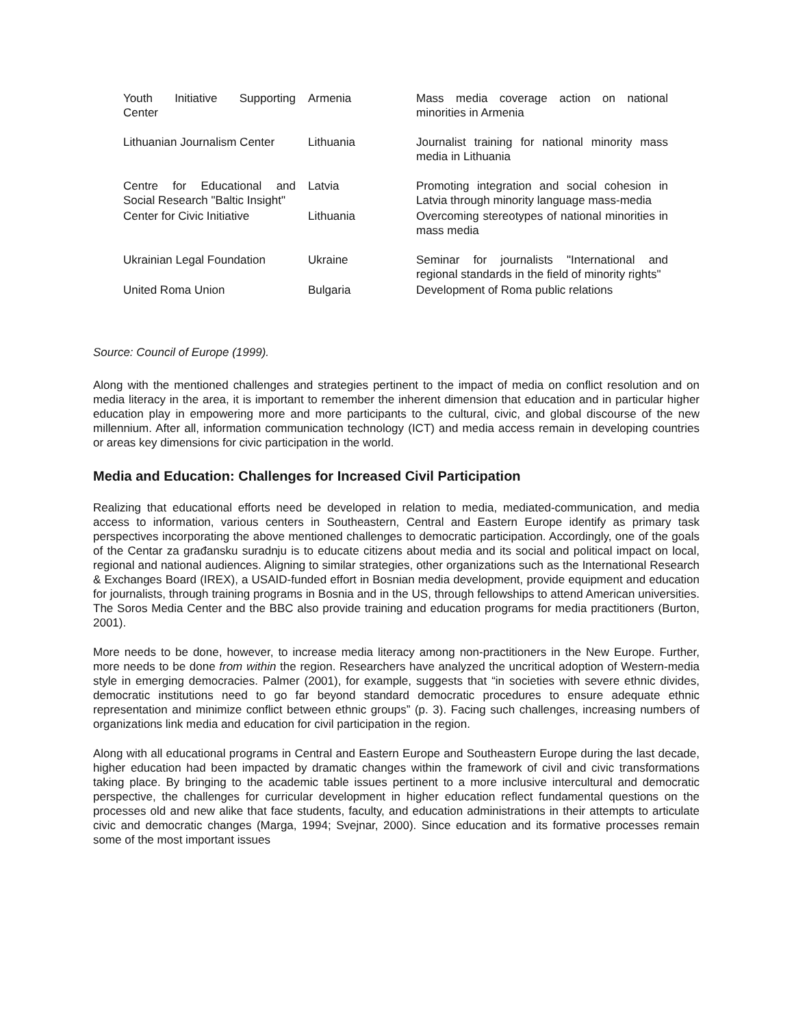| Youth Initiative Supporting Center | Armenia | Mass media coverage action on national minorities in Armenia |
| Lithuanian Journalism Center | Lithuania | Journalist training for national minority mass media in Lithuania |
| Centre for Educational and Social Research "Baltic Insight" | Latvia | Promoting integration and social cohesion in Latvia through minority language mass-media |
| Center for Civic Initiative | Lithuania | Overcoming stereotypes of national minorities in mass media |
| Ukrainian Legal Foundation | Ukraine | Seminar for journalists "International and regional standards in the field of minority rights" |
| United Roma Union | Bulgaria | Development of Roma public relations |
Source: Council of Europe (1999).
Along with the mentioned challenges and strategies pertinent to the impact of media on conflict resolution and on media literacy in the area, it is important to remember the inherent dimension that education and in particular higher education play in empowering more and more participants to the cultural, civic, and global discourse of the new millennium. After all, information communication technology (ICT) and media access remain in developing countries or areas key dimensions for civic participation in the world.
Media and Education: Challenges for Increased Civil Participation
Realizing that educational efforts need be developed in relation to media, mediated-communication, and media access to information, various centers in Southeastern, Central and Eastern Europe identify as primary task perspectives incorporating the above mentioned challenges to democratic participation. Accordingly, one of the goals of the Centar za građansku suradnju is to educate citizens about media and its social and political impact on local, regional and national audiences. Aligning to similar strategies, other organizations such as the International Research & Exchanges Board (IREX), a USAID-funded effort in Bosnian media development, provide equipment and education for journalists, through training programs in Bosnia and in the US, through fellowships to attend American universities. The Soros Media Center and the BBC also provide training and education programs for media practitioners (Burton, 2001).
More needs to be done, however, to increase media literacy among non-practitioners in the New Europe. Further, more needs to be done from within the region. Researchers have analyzed the uncritical adoption of Western-media style in emerging democracies. Palmer (2001), for example, suggests that “in societies with severe ethnic divides, democratic institutions need to go far beyond standard democratic procedures to ensure adequate ethnic representation and minimize conflict between ethnic groups” (p. 3). Facing such challenges, increasing numbers of organizations link media and education for civil participation in the region.
Along with all educational programs in Central and Eastern Europe and Southeastern Europe during the last decade, higher education had been impacted by dramatic changes within the framework of civil and civic transformations taking place. By bringing to the academic table issues pertinent to a more inclusive intercultural and democratic perspective, the challenges for curricular development in higher education reflect fundamental questions on the processes old and new alike that face students, faculty, and education administrations in their attempts to articulate civic and democratic changes (Marga, 1994; Svejnar, 2000). Since education and its formative processes remain some of the most important issues